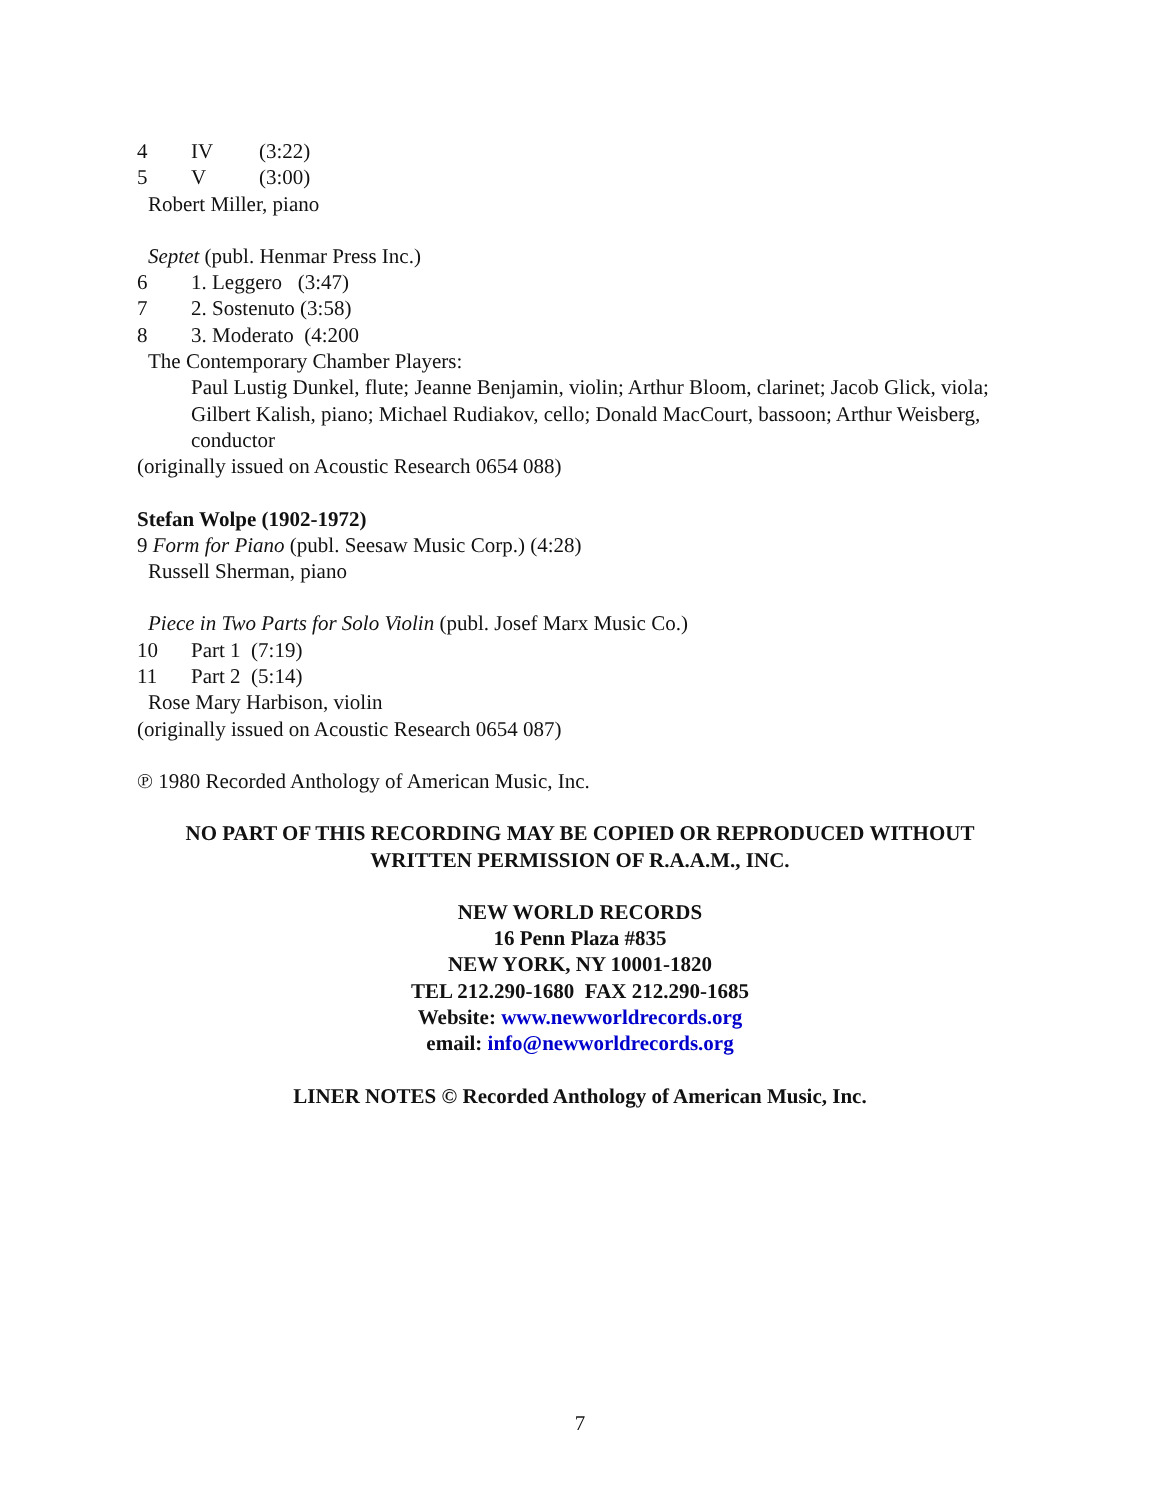4 IV (3:22)
5 V (3:00)
Robert Miller, piano
Septet (publ. Henmar Press Inc.)
6 1. Leggero (3:47)
7 2. Sostenuto (3:58)
8 3. Moderato (4:200
The Contemporary Chamber Players:
Paul Lustig Dunkel, flute; Jeanne Benjamin, violin; Arthur Bloom, clarinet; Jacob Glick, viola; Gilbert Kalish, piano; Michael Rudiakov, cello; Donald MacCourt, bassoon; Arthur Weisberg, conductor
(originally issued on Acoustic Research 0654 088)
Stefan Wolpe (1902-1972)
9 Form for Piano (publ. Seesaw Music Corp.) (4:28)
Russell Sherman, piano
Piece in Two Parts for Solo Violin (publ. Josef Marx Music Co.)
10 Part 1 (7:19)
11 Part 2 (5:14)
Rose Mary Harbison, violin
(originally issued on Acoustic Research 0654 087)
℗ 1980 Recorded Anthology of American Music, Inc.
NO PART OF THIS RECORDING MAY BE COPIED OR REPRODUCED WITHOUT WRITTEN PERMISSION OF R.A.A.M., INC.
NEW WORLD RECORDS
16 Penn Plaza #835
NEW YORK, NY 10001-1820
TEL 212.290-1680 FAX 212.290-1685
Website: www.newworldrecords.org
email: info@newworldrecords.org
LINER NOTES © Recorded Anthology of American Music, Inc.
7